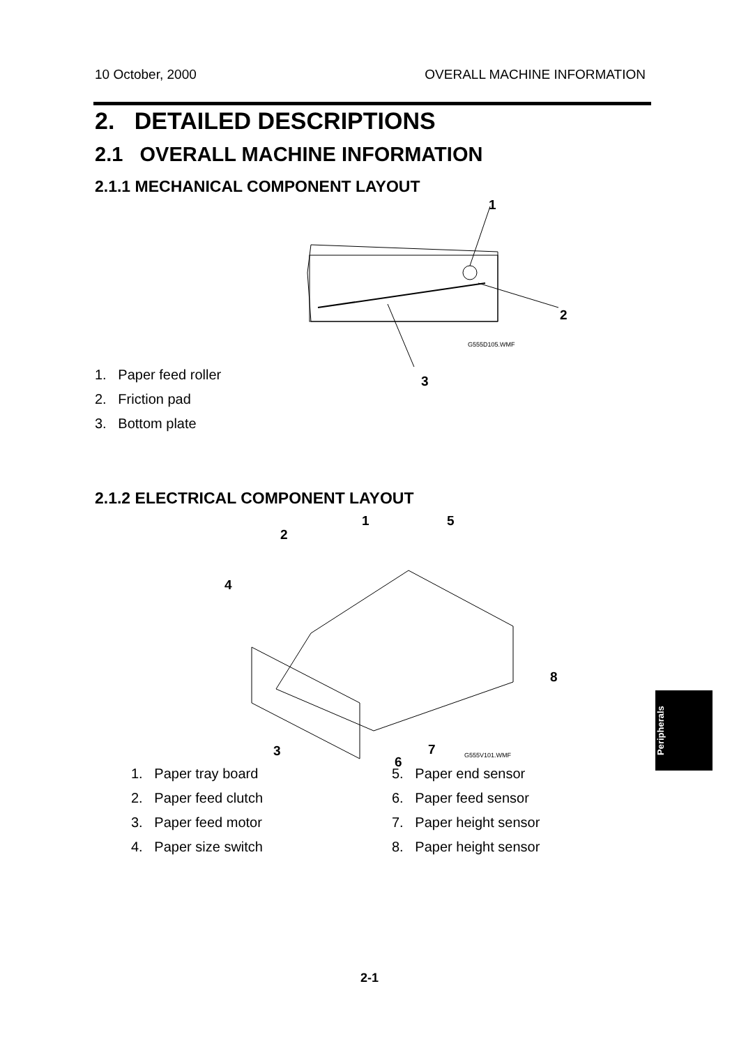10 October, 2000 OVERALL MACHINE INFORMATION
2. DETAILED DESCRIPTIONS
2.1 OVERALL MACHINE INFORMATION
2.1.1 MECHANICAL COMPONENT LAYOUT
1
2
G555D105.WMF
3
1. Paper feed roller
2. Friction pad
3. Bottom plate
2.1.2 ELECTRICAL COMPONENT LAYOUT
1
2
4
5
8
3 7
6 G555V101.WMF
1. Paper tray board
2. Paper feed clutch
3. Paper feed motor
4. Paper size switch
5. Paper end sensor
6. Paper feed sensor
7. Paper height sensor
8. Paper height sensor
Peripherals
2-1